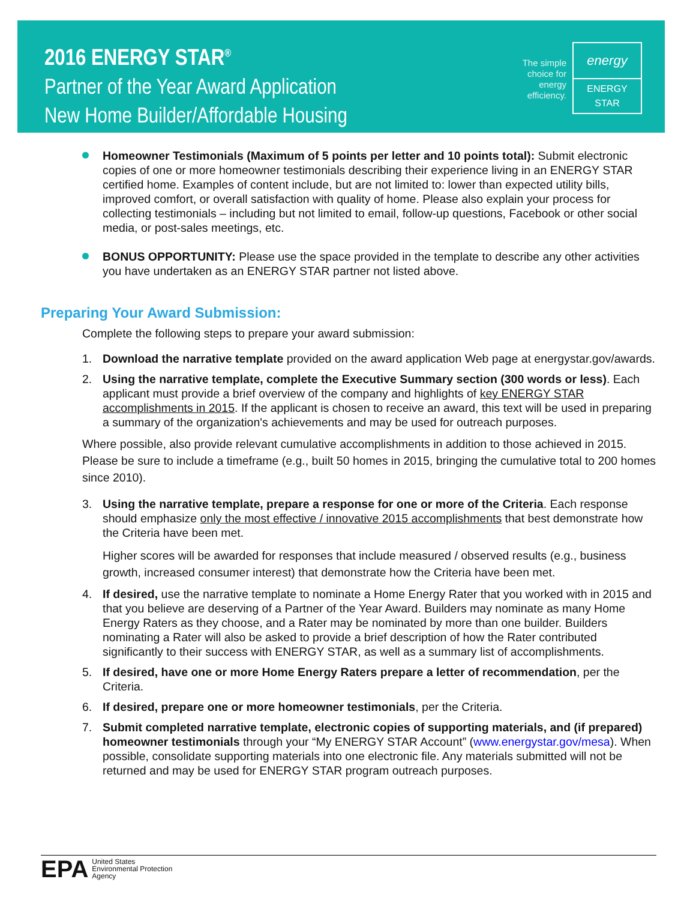2016 ENERGY STAR<sup>®</sup>
Partner of the Year Award Application
New Home Builder/Affordable Housing
The simple
choice for
energy
efficiency.
energy
ENERGY STAR
Homeowner Testimonials (Maximum of 5 points per letter and 10 points total): Submit electronic copies of one or more homeowner testimonials describing their experience living in an ENERGY STAR certified home. Examples of content include, but are not limited to: lower than expected utility bills, improved comfort, or overall satisfaction with quality of home. Please also explain your process for collecting testimonials – including but not limited to email, follow-up questions, Facebook or other social media, or post-sales meetings, etc.
BONUS OPPORTUNITY: Please use the space provided in the template to describe any other activities you have undertaken as an ENERGY STAR partner not listed above.
Preparing Your Award Submission:
Complete the following steps to prepare your award submission:
1. Download the narrative template provided on the award application Web page at energystar.gov/awards.
2. Using the narrative template, complete the Executive Summary section (300 words or less). Each applicant must provide a brief overview of the company and highlights of key ENERGY STAR accomplishments in 2015. If the applicant is chosen to receive an award, this text will be used in preparing a summary of the organization's achievements and may be used for outreach purposes.
Where possible, also provide relevant cumulative accomplishments in addition to those achieved in 2015. Please be sure to include a timeframe (e.g., built 50 homes in 2015, bringing the cumulative total to 200 homes since 2010).
3. Using the narrative template, prepare a response for one or more of the Criteria. Each response should emphasize only the most effective / innovative 2015 accomplishments that best demonstrate how the Criteria have been met.
Higher scores will be awarded for responses that include measured / observed results (e.g., business growth, increased consumer interest) that demonstrate how the Criteria have been met.
4. If desired, use the narrative template to nominate a Home Energy Rater that you worked with in 2015 and that you believe are deserving of a Partner of the Year Award. Builders may nominate as many Home Energy Raters as they choose, and a Rater may be nominated by more than one builder. Builders nominating a Rater will also be asked to provide a brief description of how the Rater contributed significantly to their success with ENERGY STAR, as well as a summary list of accomplishments.
5. If desired, have one or more Home Energy Raters prepare a letter of recommendation, per the Criteria.
6. If desired, prepare one or more homeowner testimonials, per the Criteria.
7. Submit completed narrative template, electronic copies of supporting materials, and (if prepared) homeowner testimonials through your “My ENERGY STAR Account” (www.energystar.gov/mesa). When possible, consolidate supporting materials into one electronic file. Any materials submitted will not be returned and may be used for ENERGY STAR program outreach purposes.
EPA United States
Environmental Protection
Agency